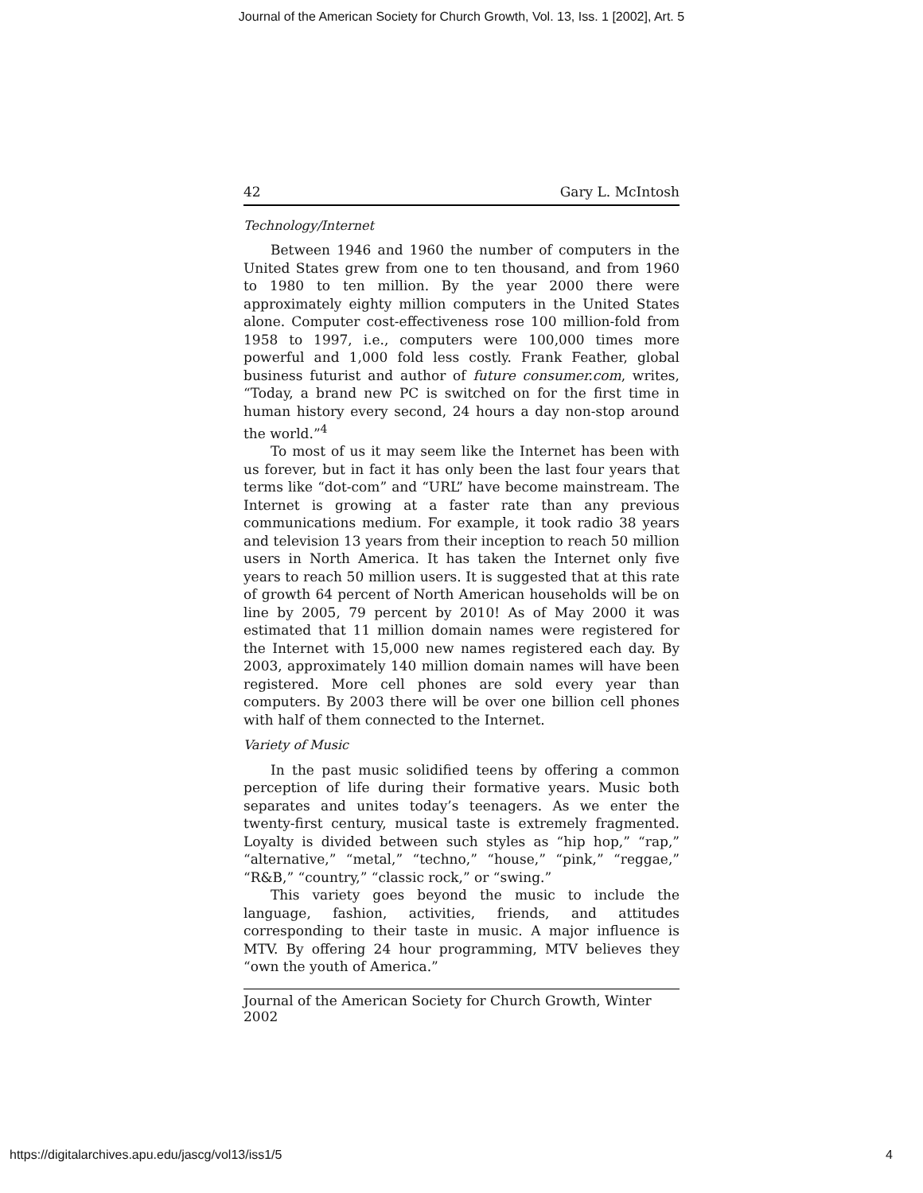Journal of the American Society for Church Growth, Vol. 13, Iss. 1 [2002], Art. 5
42 Gary L. McIntosh
Technology/Internet
Between 1946 and 1960 the number of computers in the United States grew from one to ten thousand, and from 1960 to 1980 to ten million. By the year 2000 there were approximately eighty million computers in the United States alone. Computer cost-effectiveness rose 100 million-fold from 1958 to 1997, i.e., computers were 100,000 times more powerful and 1,000 fold less costly. Frank Feather, global business futurist and author of future consumer.com, writes, “Today, a brand new PC is switched on for the first time in human history every second, 24 hours a day non-stop around the world.”<sup>4</sup>
To most of us it may seem like the Internet has been with us forever, but in fact it has only been the last four years that terms like “dot-com” and “URL” have become mainstream. The Internet is growing at a faster rate than any previous communications medium. For example, it took radio 38 years and television 13 years from their inception to reach 50 million users in North America. It has taken the Internet only five years to reach 50 million users. It is suggested that at this rate of growth 64 percent of North American households will be on line by 2005, 79 percent by 2010! As of May 2000 it was estimated that 11 million domain names were registered for the Internet with 15,000 new names registered each day. By 2003, approximately 140 million domain names will have been registered. More cell phones are sold every year than computers. By 2003 there will be over one billion cell phones with half of them connected to the Internet.
Variety of Music
In the past music solidified teens by offering a common perception of life during their formative years. Music both separates and unites today’s teenagers. As we enter the twenty-first century, musical taste is extremely fragmented. Loyalty is divided between such styles as “hip hop,” “rap,” “alternative,” “metal,” “techno,” “house,” “pink,” “reggae,” “R&B,” “country,” “classic rock,” or “swing.”
This variety goes beyond the music to include the language, fashion, activities, friends, and attitudes corresponding to their taste in music. A major influence is MTV. By offering 24 hour programming, MTV believes they “own the youth of America.”
Journal of the American Society for Church Growth, Winter 2002
https://digitalarchives.apu.edu/jascg/vol13/iss1/5
4